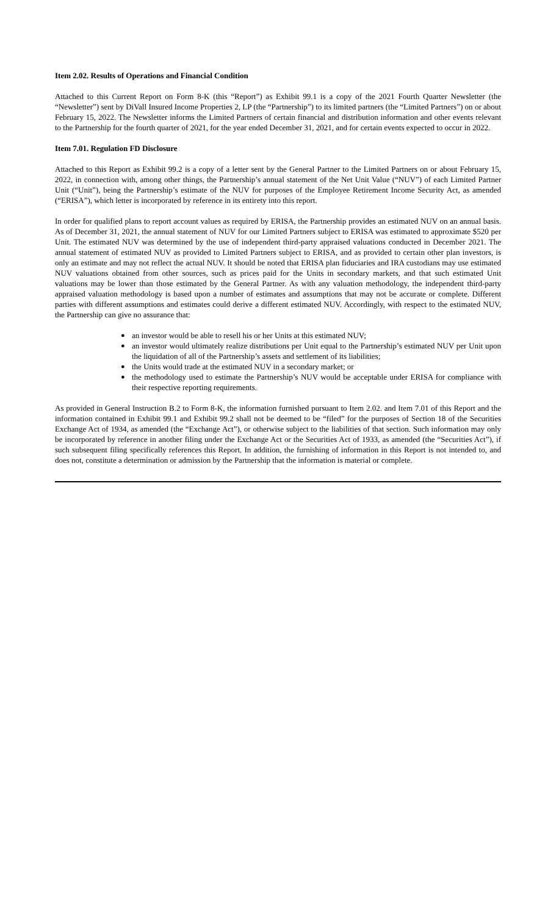Item 2.02. Results of Operations and Financial Condition
Attached to this Current Report on Form 8-K (this “Report”) as Exhibit 99.1 is a copy of the 2021 Fourth Quarter Newsletter (the “Newsletter”) sent by DiVall Insured Income Properties 2, LP (the “Partnership”) to its limited partners (the “Limited Partners”) on or about February 15, 2022. The Newsletter informs the Limited Partners of certain financial and distribution information and other events relevant to the Partnership for the fourth quarter of 2021, for the year ended December 31, 2021, and for certain events expected to occur in 2022.
Item 7.01. Regulation FD Disclosure
Attached to this Report as Exhibit 99.2 is a copy of a letter sent by the General Partner to the Limited Partners on or about February 15, 2022, in connection with, among other things, the Partnership’s annual statement of the Net Unit Value (“NUV”) of each Limited Partner Unit (“Unit”), being the Partnership’s estimate of the NUV for purposes of the Employee Retirement Income Security Act, as amended (“ERISA”), which letter is incorporated by reference in its entirety into this report.
In order for qualified plans to report account values as required by ERISA, the Partnership provides an estimated NUV on an annual basis. As of December 31, 2021, the annual statement of NUV for our Limited Partners subject to ERISA was estimated to approximate $520 per Unit. The estimated NUV was determined by the use of independent third-party appraised valuations conducted in December 2021. The annual statement of estimated NUV as provided to Limited Partners subject to ERISA, and as provided to certain other plan investors, is only an estimate and may not reflect the actual NUV. It should be noted that ERISA plan fiduciaries and IRA custodians may use estimated NUV valuations obtained from other sources, such as prices paid for the Units in secondary markets, and that such estimated Unit valuations may be lower than those estimated by the General Partner. As with any valuation methodology, the independent third-party appraised valuation methodology is based upon a number of estimates and assumptions that may not be accurate or complete. Different parties with different assumptions and estimates could derive a different estimated NUV. Accordingly, with respect to the estimated NUV, the Partnership can give no assurance that:
● an investor would be able to resell his or her Units at this estimated NUV;
● an investor would ultimately realize distributions per Unit equal to the Partnership’s estimated NUV per Unit upon the liquidation of all of the Partnership’s assets and settlement of its liabilities;
● the Units would trade at the estimated NUV in a secondary market; or
● the methodology used to estimate the Partnership’s NUV would be acceptable under ERISA for compliance with their respective reporting requirements.
As provided in General Instruction B.2 to Form 8-K, the information furnished pursuant to Item 2.02. and Item 7.01 of this Report and the information contained in Exhibit 99.1 and Exhibit 99.2 shall not be deemed to be “filed” for the purposes of Section 18 of the Securities Exchange Act of 1934, as amended (the “Exchange Act”), or otherwise subject to the liabilities of that section. Such information may only be incorporated by reference in another filing under the Exchange Act or the Securities Act of 1933, as amended (the “Securities Act”), if such subsequent filing specifically references this Report. In addition, the furnishing of information in this Report is not intended to, and does not, constitute a determination or admission by the Partnership that the information is material or complete.